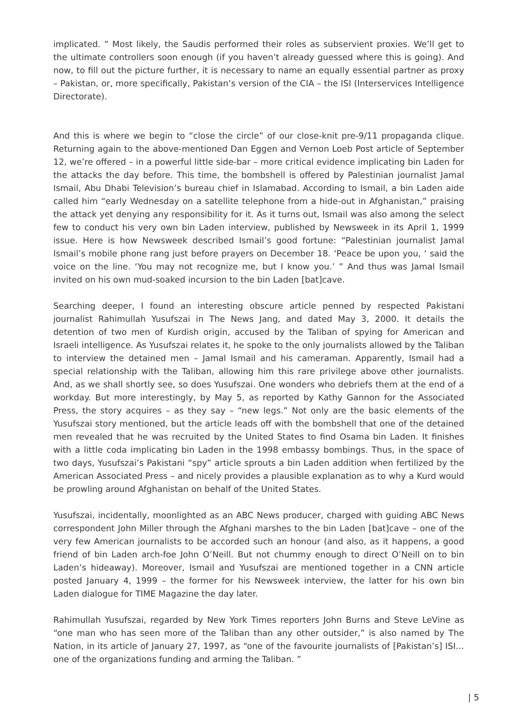implicated. ” Most likely, the Saudis performed their roles as subservient proxies. We’ll get to the ultimate controllers soon enough (if you haven’t already guessed where this is going). And now, to fill out the picture further, it is necessary to name an equally essential partner as proxy – Pakistan, or, more specifically, Pakistan’s version of the CIA – the ISI (Interservices Intelligence Directorate).
And this is where we begin to “close the circle” of our close-knit pre-9/11 propaganda clique. Returning again to the above-mentioned Dan Eggen and Vernon Loeb Post article of September 12, we’re offered – in a powerful little side-bar – more critical evidence implicating bin Laden for the attacks the day before. This time, the bombshell is offered by Palestinian journalist Jamal Ismail, Abu Dhabi Television’s bureau chief in Islamabad. According to Ismail, a bin Laden aide called him “early Wednesday on a satellite telephone from a hide-out in Afghanistan,” praising the attack yet denying any responsibility for it. As it turns out, Ismail was also among the select few to conduct his very own bin Laden interview, published by Newsweek in its April 1, 1999 issue. Here is how Newsweek described Ismail’s good fortune: “Palestinian journalist Jamal Ismail’s mobile phone rang just before prayers on December 18. ‘Peace be upon you, ‘ said the voice on the line. ‘You may not recognize me, but I know you.’ ” And thus was Jamal Ismail invited on his own mud-soaked incursion to the bin Laden [bat]cave.
Searching deeper, I found an interesting obscure article penned by respected Pakistani journalist Rahimullah Yusufszai in The News Jang, and dated May 3, 2000. It details the detention of two men of Kurdish origin, accused by the Taliban of spying for American and Israeli intelligence. As Yusufszai relates it, he spoke to the only journalists allowed by the Taliban to interview the detained men – Jamal Ismail and his cameraman. Apparently, Ismail had a special relationship with the Taliban, allowing him this rare privilege above other journalists. And, as we shall shortly see, so does Yusufszai. One wonders who debriefs them at the end of a workday. But more interestingly, by May 5, as reported by Kathy Gannon for the Associated Press, the story acquires – as they say – “new legs.” Not only are the basic elements of the Yusufszai story mentioned, but the article leads off with the bombshell that one of the detained men revealed that he was recruited by the United States to find Osama bin Laden. It finishes with a little coda implicating bin Laden in the 1998 embassy bombings. Thus, in the space of two days, Yusufszai’s Pakistani “spy” article sprouts a bin Laden addition when fertilized by the American Associated Press – and nicely provides a plausible explanation as to why a Kurd would be prowling around Afghanistan on behalf of the United States.
Yusufszai, incidentally, moonlighted as an ABC News producer, charged with guiding ABC News correspondent John Miller through the Afghani marshes to the bin Laden [bat]cave – one of the very few American journalists to be accorded such an honour (and also, as it happens, a good friend of bin Laden arch-foe John O’Neill. But not chummy enough to direct O’Neill on to bin Laden’s hideaway). Moreover, Ismail and Yusufszai are mentioned together in a CNN article posted January 4, 1999 – the former for his Newsweek interview, the latter for his own bin Laden dialogue for TIME Magazine the day later.
Rahimullah Yusufszai, regarded by New York Times reporters John Burns and Steve LeVine as “one man who has seen more of the Taliban than any other outsider,” is also named by The Nation, in its article of January 27, 1997, as “one of the favourite journalists of [Pakistan’s] ISI…one of the organizations funding and arming the Taliban. ”
| 5